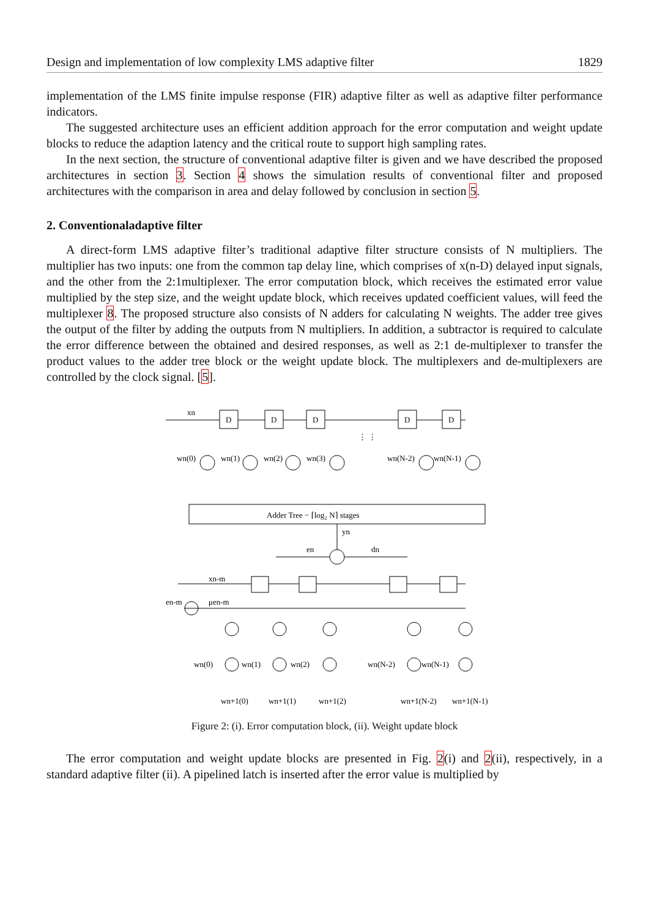Design and implementation of low complexity LMS adaptive filter 1829
implementation of the LMS finite impulse response (FIR) adaptive filter as well as adaptive filter performance indicators.
The suggested architecture uses an efficient addition approach for the error computation and weight update blocks to reduce the adaption latency and the critical route to support high sampling rates.
In the next section, the structure of conventional adaptive filter is given and we have described the proposed architectures in section 3. Section 4 shows the simulation results of conventional filter and proposed architectures with the comparison in area and delay followed by conclusion in section 5.
2. Conventionaladaptive filter
A direct-form LMS adaptive filter’s traditional adaptive filter structure consists of N multipliers. The multiplier has two inputs: one from the common tap delay line, which comprises of x(n-D) delayed input signals, and the other from the 2:1multiplexer. The error computation block, which receives the estimated error value multiplied by the step size, and the weight update block, which receives updated coefficient values, will feed the multiplexer 8. The proposed structure also consists of N adders for calculating N weights. The adder tree gives the output of the filter by adding the outputs from N multipliers. In addition, a subtractor is required to calculate the error difference between the obtained and desired responses, as well as 2:1 de-multiplexer to transfer the product values to the adder tree block or the weight update block. The multiplexers and de-multiplexers are controlled by the clock signal. [5].
D
D
D
D
D
xn
wn(0)
wn(1)
wn(2)
wn(3)
wn(N-2)
wn(N-1)
⋮ ⋮
Adder Tree − ⌈log₂ N⌉ stages
yn
en
dn
xn-m
en-m
μen-m
wn(0)
wn(1)
wn(2)
wn(N-2)
wn(N-1)
wn+1(0)
wn+1(1)
wn+1(2)
wn+1(N-2)
wn+1(N-1)
Figure 2: (i). Error computation block, (ii). Weight update block
The error computation and weight update blocks are presented in Fig. 2(i) and 2(ii), respectively, in a standard adaptive filter (ii). A pipelined latch is inserted after the error value is multiplied by